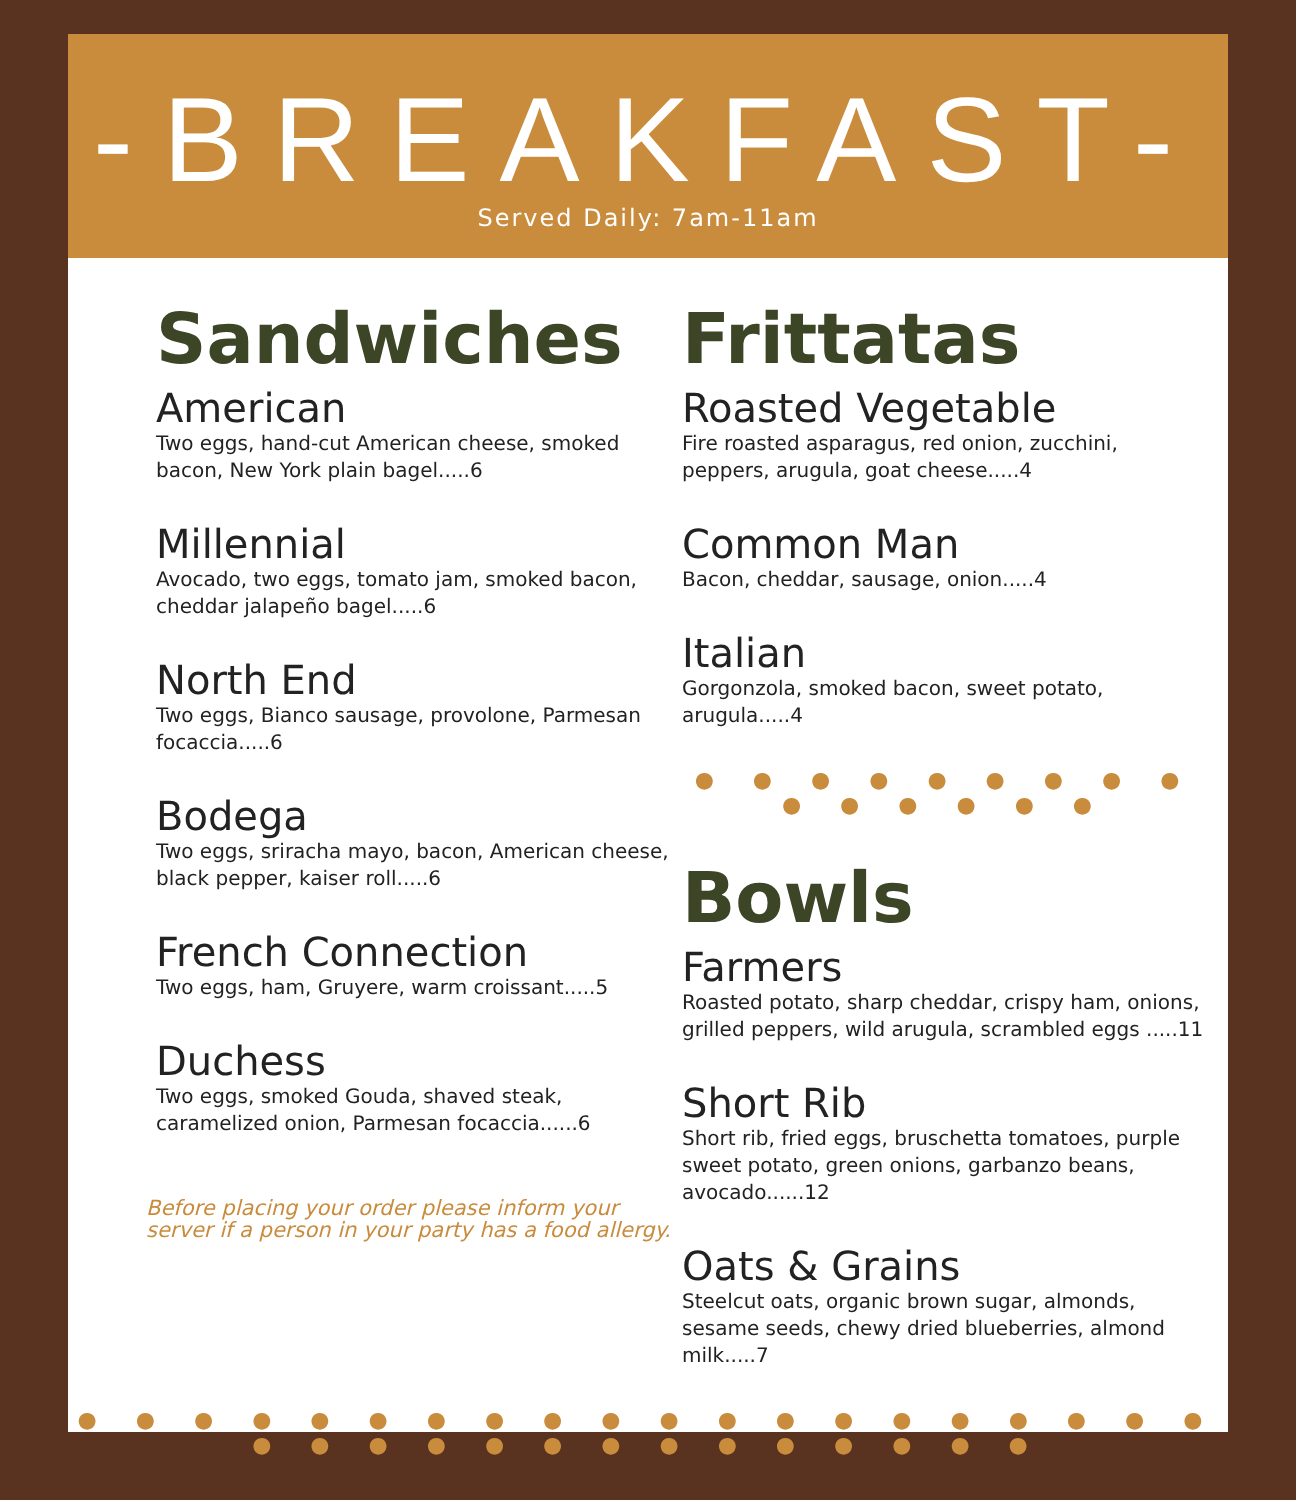-BREAKFAST-
Served Daily: 7am-11am
Sandwiches
American
Two eggs, hand-cut American cheese, smoked bacon, New York plain bagel.....6
Millennial
Avocado, two eggs, tomato jam, smoked bacon, cheddar jalapeño bagel.....6
North End
Two eggs, Bianco sausage, provolone, Parmesan focaccia.....6
Bodega
Two eggs, sriracha mayo, bacon, American cheese, black pepper, kaiser roll.....6
French Connection
Two eggs, ham, Gruyere, warm croissant.....5
Duchess
Two eggs, smoked Gouda, shaved steak, caramelized onion, Parmesan focaccia......6
Before placing your order please inform your server if a person in your party has a food allergy.
Frittatas
Roasted Vegetable
Fire roasted asparagus, red onion, zucchini, peppers, arugula, goat cheese.....4
Common Man
Bacon, cheddar, sausage, onion.....4
Italian
Gorgonzola, smoked bacon, sweet potato, arugula.....4
● ● ● ● ● ● ● ● ● ● ● ● ● ● ●
Bowls
Farmers
Roasted potato, sharp cheddar, crispy ham, onions, grilled peppers, wild arugula, scrambled eggs .....11
Short Rib
Short rib, fried eggs, bruschetta tomatoes, purple sweet potato, green onions, garbanzo beans, avocado......12
Oats & Grains
Steelcut oats, organic brown sugar, almonds, sesame seeds, chewy dried blueberries, almond milk.....7
● ● ● ● ● ● ● ● ● ● ● ● ● ● ● ● ● ● ● ● ● ● ● ● ● ● ● ● ● ● ● ● ● ●